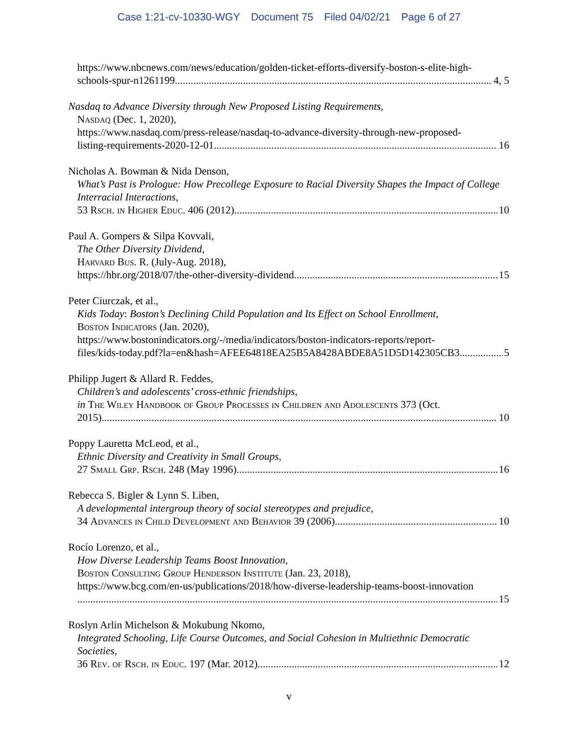Case 1:21-cv-10330-WGY Document 75 Filed 04/02/21 Page 6 of 27
https://www.nbcnews.com/news/education/golden-ticket-efforts-diversify-boston-s-elite-high-
schools-spur-n1261199 4, 5
Nasdaq to Advance Diversity through New Proposed Listing Requirements,
Nasdaq (Dec. 1, 2020),
https://www.nasdaq.com/press-release/nasdaq-to-advance-diversity-through-new-proposed-
listing-requirements-2020-12-01 16
Nicholas A. Bowman & Nida Denson,
What’s Past is Prologue: How Precollege Exposure to Racial Diversity Shapes the Impact of College Interracial Interactions,
53 Rsch. in Higher Educ. 406 (2012) 10
Paul A. Gompers & Silpa Kovvali,
The Other Diversity Dividend,
Harvard Bus. R. (July-Aug. 2018),
https://hbr.org/2018/07/the-other-diversity-dividend 15
Peter Ciurczak, et al.,
Kids Today: Boston’s Declining Child Population and Its Effect on School Enrollment,
Boston Indicators (Jan. 2020),
https://www.bostonindicators.org/-/media/indicators/boston-indicators-reports/report-
files/kids-today.pdf?la=en&hash=AFEE64818EA25B5A8428ABDE8A51D5D142305CB3 5
Philipp Jugert & Allard R. Feddes,
Children’s and adolescents’ cross-ethnic friendships,
in The Wiley Handbook of Group Processes in Children and Adolescents 373 (Oct.
2015) 10
Poppy Lauretta McLeod, et al.,
Ethnic Diversity and Creativity in Small Groups,
27 Small Grp. Rsch. 248 (May 1996) 16
Rebecca S. Bigler & Lynn S. Liben,
A developmental intergroup theory of social stereotypes and prejudice,
34 Advances in Child Development and Behavior 39 (2006) 10
Rocío Lorenzo, et al.,
How Diverse Leadership Teams Boost Innovation,
Boston Consulting Group Henderson Institute (Jan. 23, 2018),
https://www.bcg.com/en-us/publications/2018/how-diverse-leadership-teams-boost-innovation
15
Roslyn Arlin Michelson & Mokubung Nkomo,
Integrated Schooling, Life Course Outcomes, and Social Cohesion in Multiethnic Democratic Societies,
36 Rev. of Rsch. in Educ. 197 (Mar. 2012) 12
v